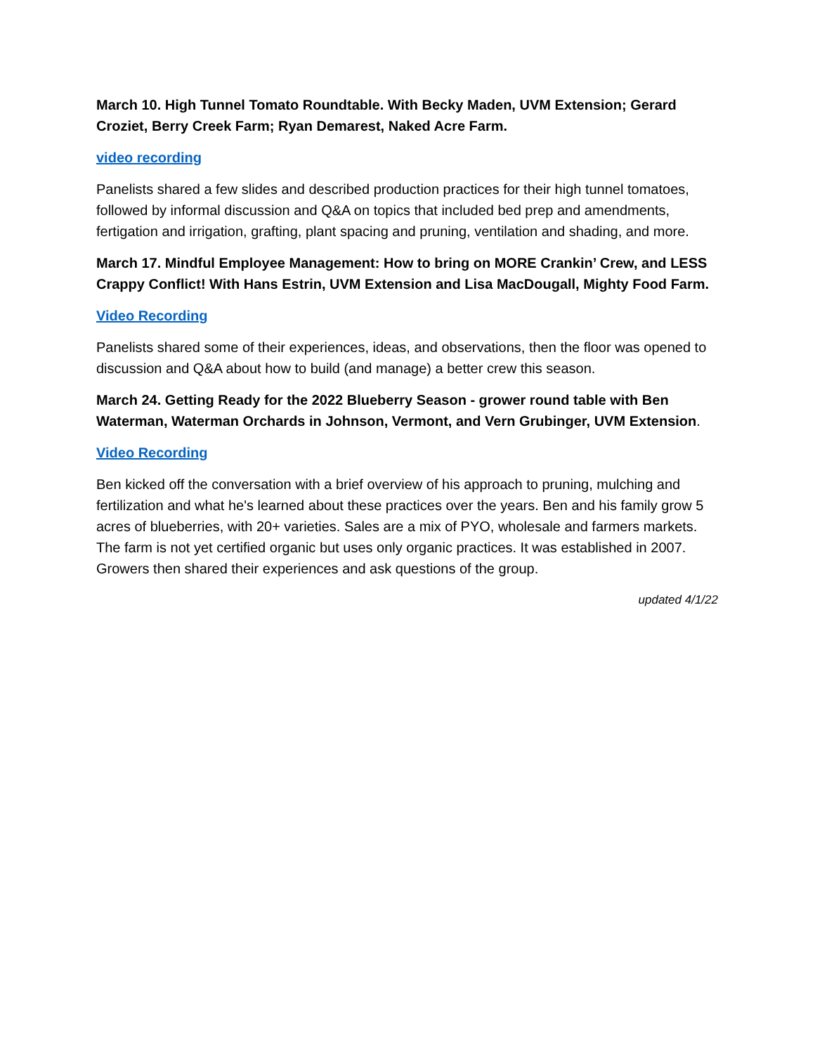March 10. High Tunnel Tomato Roundtable. With Becky Maden, UVM Extension; Gerard Croziet, Berry Creek Farm; Ryan Demarest, Naked Acre Farm.
video recording
Panelists shared a few slides and described production practices for their high tunnel tomatoes, followed by informal discussion and Q&A on topics that included bed prep and amendments, fertigation and irrigation, grafting, plant spacing and pruning, ventilation and shading, and more.
March 17. Mindful Employee Management: How to bring on MORE Crankin’ Crew, and LESS Crappy Conflict! With Hans Estrin, UVM Extension and Lisa MacDougall, Mighty Food Farm.
Video Recording
Panelists shared some of their experiences, ideas, and observations, then the floor was opened to discussion and Q&A about how to build (and manage) a better crew this season.
March 24. Getting Ready for the 2022 Blueberry Season - grower round table with Ben Waterman, Waterman Orchards in Johnson, Vermont, and Vern Grubinger, UVM Extension.
Video Recording
Ben kicked off the conversation with a brief overview of his approach to pruning, mulching and fertilization and what he's learned about these practices over the years. Ben and his family grow 5 acres of blueberries, with 20+ varieties. Sales are a mix of PYO, wholesale and farmers markets. The farm is not yet certified organic but uses only organic practices. It was established in 2007. Growers then shared their experiences and ask questions of the group.
updated 4/1/22